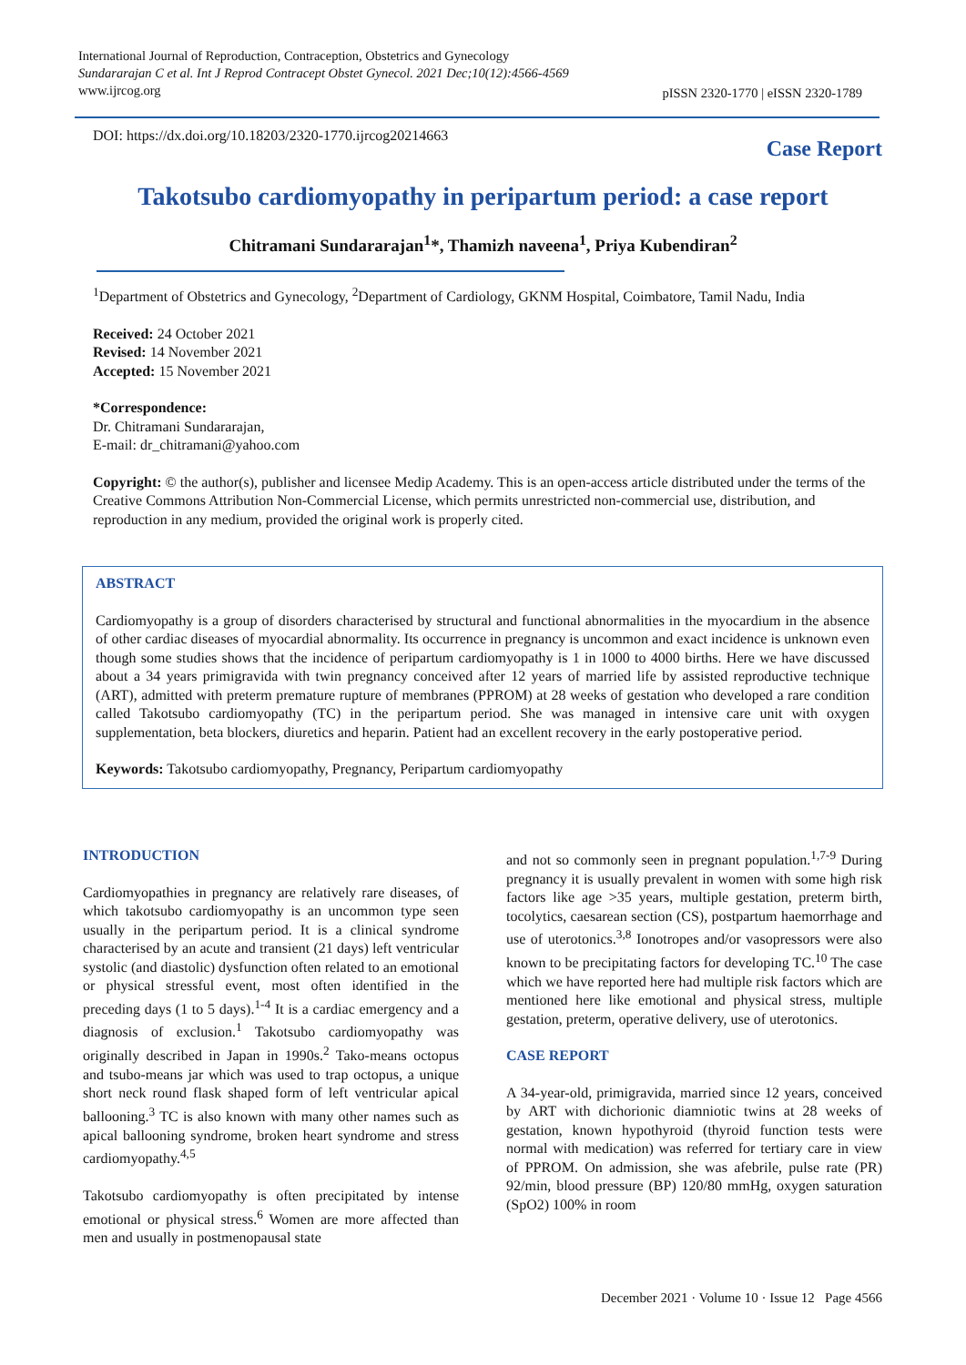International Journal of Reproduction, Contraception, Obstetrics and Gynecology
Sundararajan C et al. Int J Reprod Contracept Obstet Gynecol. 2021 Dec;10(12):4566-4569
www.ijrcog.org
pISSN 2320-1770 | eISSN 2320-1789
DOI: https://dx.doi.org/10.18203/2320-1770.ijrcog20214663
Case Report
Takotsubo cardiomyopathy in peripartum period: a case report
Chitramani Sundararajan<sup>1</sup>*, Thamizh naveena<sup>1</sup>, Priya Kubendiran<sup>2</sup>
<sup>1</sup> Department of Obstetrics and Gynecology, <sup>2</sup>Department of Cardiology, GKNM Hospital, Coimbatore, Tamil Nadu, India
Received: 24 October 2021
Revised: 14 November 2021
Accepted: 15 November 2021
*Correspondence:
Dr. Chitramani Sundararajan,
E-mail: dr_chitramani@yahoo.com
Copyright: © the author(s), publisher and licensee Medip Academy. This is an open-access article distributed under the terms of the Creative Commons Attribution Non-Commercial License, which permits unrestricted non-commercial use, distribution, and reproduction in any medium, provided the original work is properly cited.
ABSTRACT
Cardiomyopathy is a group of disorders characterised by structural and functional abnormalities in the myocardium in the absence of other cardiac diseases of myocardial abnormality. Its occurrence in pregnancy is uncommon and exact incidence is unknown even though some studies shows that the incidence of peripartum cardiomyopathy is 1 in 1000 to 4000 births. Here we have discussed about a 34 years primigravida with twin pregnancy conceived after 12 years of married life by assisted reproductive technique (ART), admitted with preterm premature rupture of membranes (PPROM) at 28 weeks of gestation who developed a rare condition called Takotsubo cardiomyopathy (TC) in the peripartum period. She was managed in intensive care unit with oxygen supplementation, beta blockers, diuretics and heparin. Patient had an excellent recovery in the early postoperative period.
Keywords: Takotsubo cardiomyopathy, Pregnancy, Peripartum cardiomyopathy
INTRODUCTION
Cardiomyopathies in pregnancy are relatively rare diseases, of which takotsubo cardiomyopathy is an uncommon type seen usually in the peripartum period. It is a clinical syndrome characterised by an acute and transient (21 days) left ventricular systolic (and diastolic) dysfunction often related to an emotional or physical stressful event, most often identified in the preceding days (1 to 5 days).<sup>1-4</sup> It is a cardiac emergency and a diagnosis of exclusion.<sup>1</sup> Takotsubo cardiomyopathy was originally described in Japan in 1990s.<sup>2</sup> Tako-means octopus and tsubo-means jar which was used to trap octopus, a unique short neck round flask shaped form of left ventricular apical ballooning.<sup>3</sup> TC is also known with many other names such as apical ballooning syndrome, broken heart syndrome and stress cardiomyopathy.<sup>4,5</sup>
Takotsubo cardiomyopathy is often precipitated by intense emotional or physical stress.<sup>6</sup> Women are more affected than men and usually in postmenopausal state
and not so commonly seen in pregnant population.<sup>1,7-9</sup> During pregnancy it is usually prevalent in women with some high risk factors like age >35 years, multiple gestation, preterm birth, tocolytics, caesarean section (CS), postpartum haemorrhage and use of uterotonics.<sup>3,8</sup> Ionotropes and/or vasopressors were also known to be precipitating factors for developing TC.<sup>10</sup> The case which we have reported here had multiple risk factors which are mentioned here like emotional and physical stress, multiple gestation, preterm, operative delivery, use of uterotonics.
CASE REPORT
A 34-year-old, primigravida, married since 12 years, conceived by ART with dichorionic diamniotic twins at 28 weeks of gestation, known hypothyroid (thyroid function tests were normal with medication) was referred for tertiary care in view of PPROM. On admission, she was afebrile, pulse rate (PR) 92/min, blood pressure (BP) 120/80 mmHg, oxygen saturation (SpO2) 100% in room
December 2021 · Volume 10 · Issue 12 Page 4566